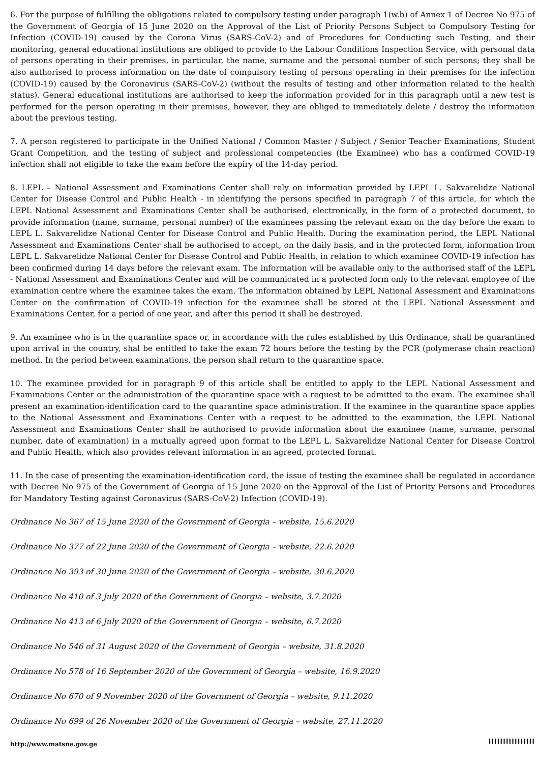6. For the purpose of fulfilling the obligations related to compulsory testing under paragraph 1(w.b) of Annex 1 of Decree No 975 of the Government of Georgia of 15 June 2020 on the Approval of the List of Priority Persons Subject to Compulsory Testing for Infection (COVID-19) caused by the Corona Virus (SARS-CoV-2) and of Procedures for Conducting such Testing, and their monitoring, general educational institutions are obliged to provide to the Labour Conditions Inspection Service, with personal data of persons operating in their premises, in particular, the name, surname and the personal number of such persons; they shall be also authorised to process information on the date of compulsory testing of persons operating in their premises for the infection (COVID-19) caused by the Coronavirus (SARS-CoV-2) (without the results of testing and other information related to the health status). General educational institutions are authorised to keep the information provided for in this paragraph until a new test is performed for the person operating in their premises, however, they are obliged to immediately delete / destroy the information about the previous testing.
7. A person registered to participate in the Unified National / Common Master / Subject / Senior Teacher Examinations, Student Grant Competition, and the testing of subject and professional competencies (the Examinee) who has a confirmed COVID-19 infection shall not eligible to take the exam before the expiry of the 14-day period.
8. LEPL – National Assessment and Examinations Center shall rely on information provided by LEPL L. Sakvarelidze National Center for Disease Control and Public Health - in identifying the persons specified in paragraph 7 of this article, for which the LEPL National Assessment and Examinations Center shall be authorised, electronically, in the form of a protected document, to provide information (name, surname, personal number) of the examinees passing the relevant exam on the day before the exam to LEPL L. Sakvarelidze National Center for Disease Control and Public Health. During the examination period, the LEPL National Assessment and Examinations Center shall be authorised to accept, on the daily basis, and in the protected form, information from LEPL L. Sakvarelidze National Center for Disease Control and Public Health, in relation to which examinee COVID-19 infection has been confirmed during 14 days before the relevant exam. The information will be available only to the authorised staff of the LEPL - National Assessment and Examinations Center and will be communicated in a protected form only to the relevant employee of the examination centre where the examinee takes the exam. The information obtained by LEPL National Assessment and Examinations Center on the confirmation of COVID-19 infection for the examinee shall be stored at the LEPL National Assessment and Examinations Center, for a period of one year, and after this period it shall be destroyed.
9. An examinee who is in the quarantine space or, in accordance with the rules established by this Ordinance, shall be quarantined upon arrival in the country, shal be entitled to take the exam 72 hours before the testing by the PCR (polymerase chain reaction) method. In the period between examinations, the person shall return to the quarantine space.
10. The examinee provided for in paragraph 9 of this article shall be entitled to apply to the LEPL National Assessment and Examinations Center or the administration of the quarantine space with a request to be admitted to the exam. The examinee shall present an examination-identification card to the quarantine space administration. If the examinee in the quarantine space applies to the National Assessment and Examinations Center with a request to be admitted to the examination, the LEPL National Assessment and Examinations Center shall be authorised to provide information about the examinee (name, surname, personal number, date of examination) in a mutually agreed upon format to the LEPL L. Sakvarelidze National Center for Disease Control and Public Health, which also provides relevant information in an agreed, protected format.
11. In the case of presenting the examination-identification card, the issue of testing the examinee shall be regulated in accordance with Decree No 975 of the Government of Georgia of 15 June 2020 on the Approval of the List of Priority Persons and Procedures for Mandatory Testing against Coronavirus (SARS-CoV-2) Infection (COVID-19).
Ordinance No 367 of 15 June 2020 of the Government of Georgia – website, 15.6.2020
Ordinance No 377 of 22 June 2020 of the Government of Georgia – website, 22.6.2020
Ordinance No 393 of 30 June 2020 of the Government of Georgia – website, 30.6.2020
Ordinance No 410 of 3 July 2020 of the Government of Georgia – website, 3.7.2020
Ordinance No 413 of 6 July 2020 of the Government of Georgia – website, 6.7.2020
Ordinance No 546 of 31 August 2020 of the Government of Georgia – website, 31.8.2020
Ordinance No 578 of 16 September 2020 of the Government of Georgia – website, 16.9.2020
Ordinance No 670 of 9 November 2020 of the Government of Georgia – website, 9.11.2020
Ordinance No 699 of 26 November 2020 of the Government of Georgia – website, 27.11.2020
http://www.matsne.gov.ge